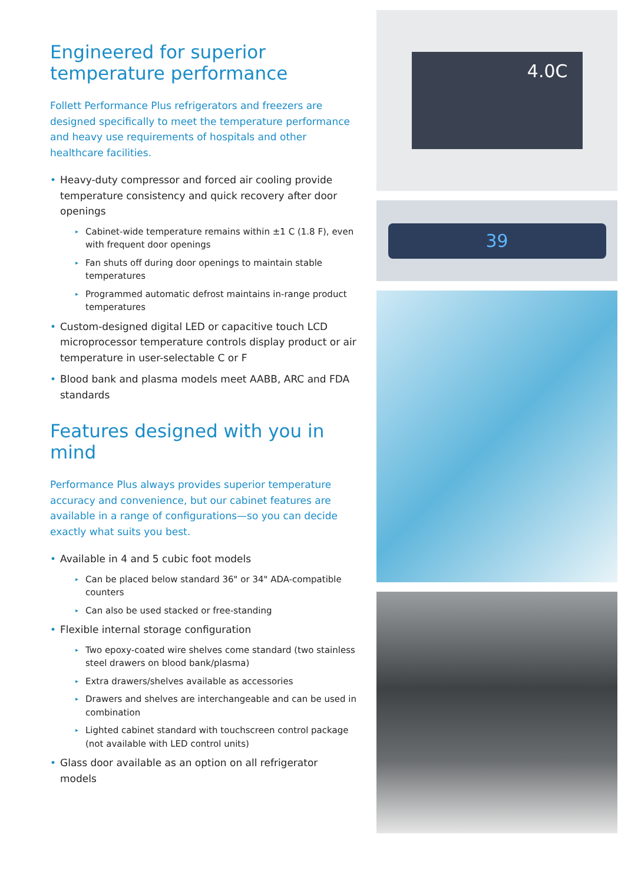Engineered for superior temperature performance
Follett Performance Plus refrigerators and freezers are designed specifically to meet the temperature performance and heavy use requirements of hospitals and other healthcare facilities.
• Heavy-duty compressor and forced air cooling provide temperature consistency and quick recovery after door openings
▸ Cabinet-wide temperature remains within ±1 C (1.8 F), even with frequent door openings
▸ Fan shuts off during door openings to maintain stable temperatures
▸ Programmed automatic defrost maintains in-range product temperatures
• Custom-designed digital LED or capacitive touch LCD microprocessor temperature controls display product or air temperature in user-selectable C or F
• Blood bank and plasma models meet AABB, ARC and FDA standards
Features designed with you in mind
Performance Plus always provides superior temperature accuracy and convenience, but our cabinet features are available in a range of configurations—so you can decide exactly what suits you best.
• Available in 4 and 5 cubic foot models
▸ Can be placed below standard 36" or 34" ADA-compatible counters
▸ Can also be used stacked or free-standing
• Flexible internal storage configuration
▸ Two epoxy-coated wire shelves come standard (two stainless steel drawers on blood bank/plasma)
▸ Extra drawers/shelves available as accessories
▸ Drawers and shelves are interchangeable and can be used in combination
▸ Lighted cabinet standard with touchscreen control package (not available with LED control units)
• Glass door available as an option on all refrigerator models
4.0C
39